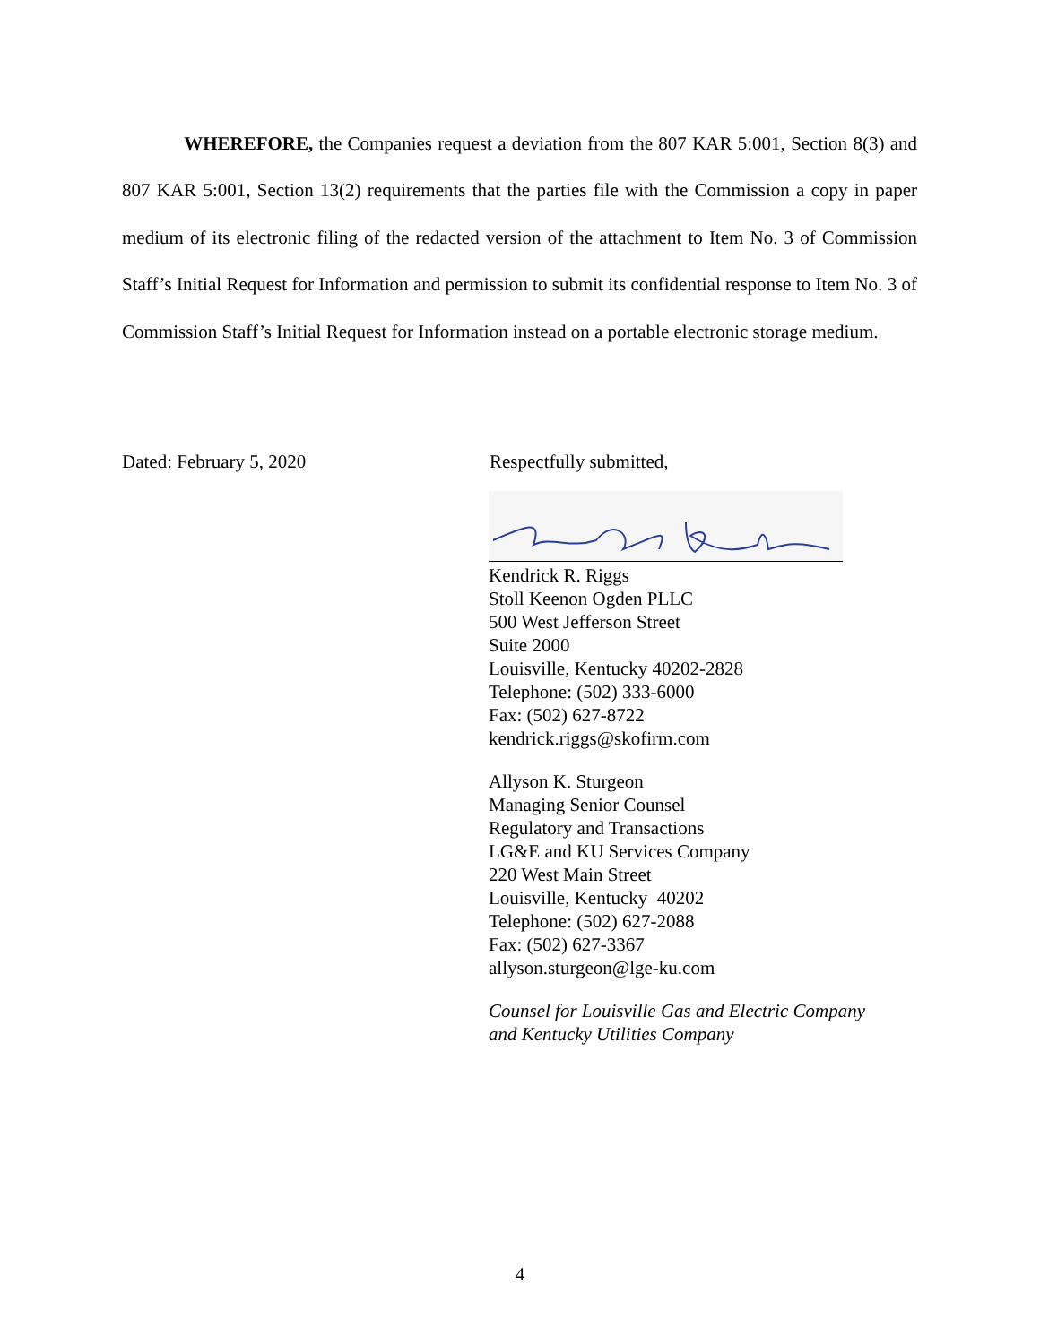WHEREFORE, the Companies request a deviation from the 807 KAR 5:001, Section 8(3) and 807 KAR 5:001, Section 13(2) requirements that the parties file with the Commission a copy in paper medium of its electronic filing of the redacted version of the attachment to Item No. 3 of Commission Staff’s Initial Request for Information and permission to submit its confidential response to Item No. 3 of Commission Staff’s Initial Request for Information instead on a portable electronic storage medium.
Dated: February 5, 2020 Respectfully submitted,
Kendrick R. Riggs
Stoll Keenon Ogden PLLC
500 West Jefferson Street
Suite 2000
Louisville, Kentucky 40202-2828
Telephone: (502) 333-6000
Fax: (502) 627-8722
kendrick.riggs@skofirm.com
Allyson K. Sturgeon
Managing Senior Counsel
Regulatory and Transactions
LG&E and KU Services Company
220 West Main Street
Louisville, Kentucky 40202
Telephone: (502) 627-2088
Fax: (502) 627-3367
allyson.sturgeon@lge-ku.com
Counsel for Louisville Gas and Electric Company and Kentucky Utilities Company
4